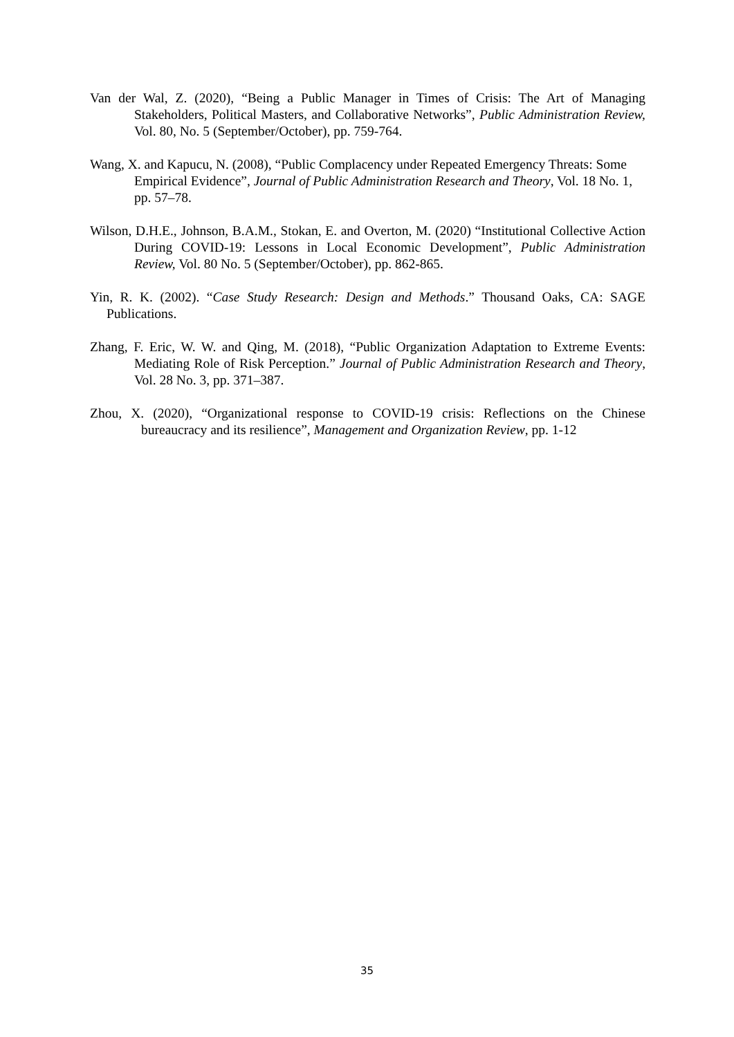Van der Wal, Z. (2020), “Being a Public Manager in Times of Crisis: The Art of Managing Stakeholders, Political Masters, and Collaborative Networks”, Public Administration Review, Vol. 80, No. 5 (September/October), pp. 759-764.
Wang, X. and Kapucu, N. (2008), “Public Complacency under Repeated Emergency Threats: Some Empirical Evidence”, Journal of Public Administration Research and Theory, Vol. 18 No. 1, pp. 57–78.
Wilson, D.H.E., Johnson, B.A.M., Stokan, E. and Overton, M. (2020) “Institutional Collective Action During COVID-19: Lessons in Local Economic Development”, Public Administration Review, Vol. 80 No. 5 (September/October), pp. 862-865.
Yin, R. K. (2002). “Case Study Research: Design and Methods.” Thousand Oaks, CA: SAGE Publications.
Zhang, F. Eric, W. W. and Qing, M. (2018), “Public Organization Adaptation to Extreme Events: Mediating Role of Risk Perception.” Journal of Public Administration Research and Theory, Vol. 28 No. 3, pp. 371–387.
Zhou, X. (2020), “Organizational response to COVID-19 crisis: Reflections on the Chinese bureaucracy and its resilience”, Management and Organization Review, pp. 1-12
35